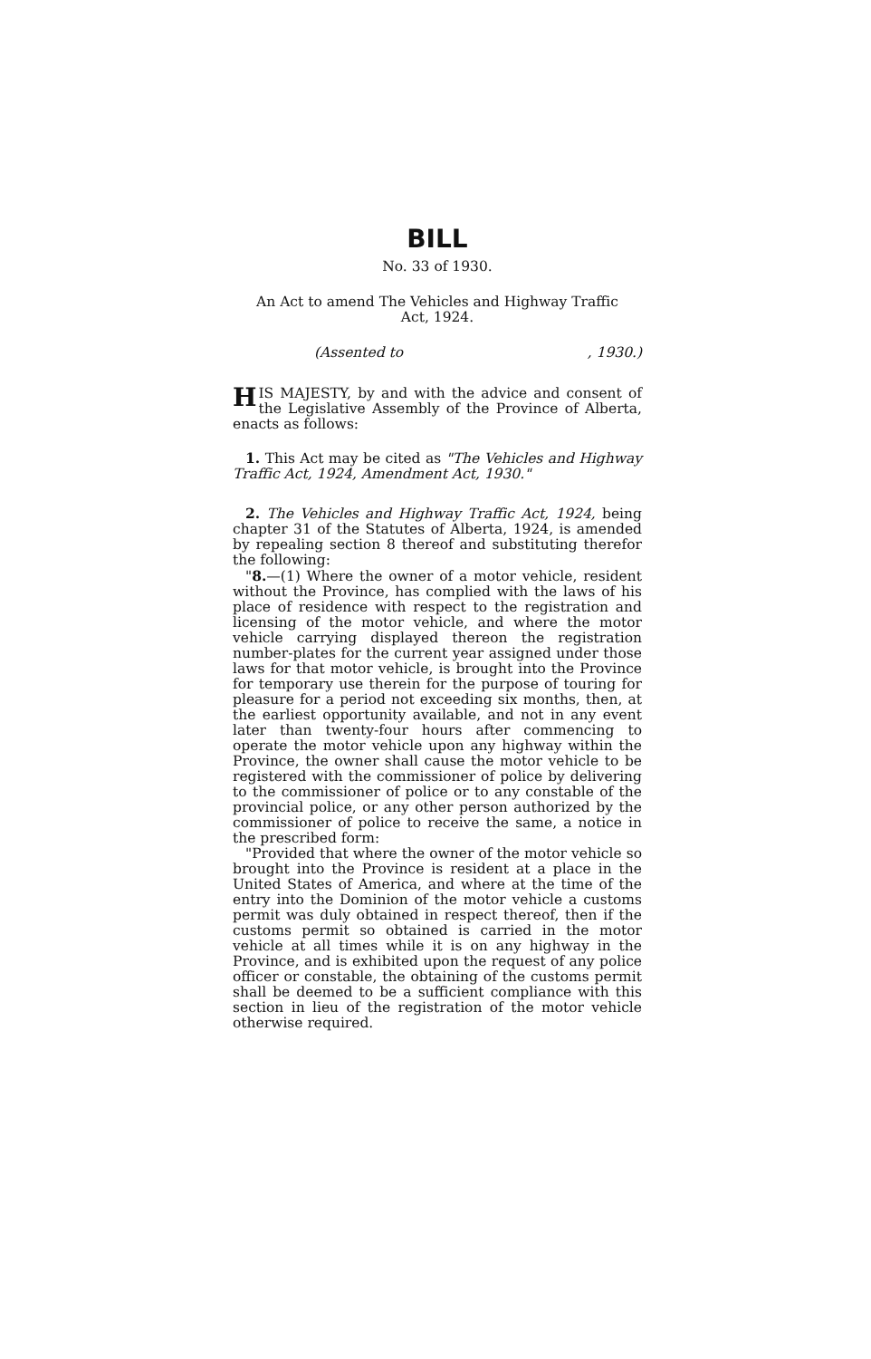BILL
No. 33 of 1930.
An Act to amend The Vehicles and Highway Traffic
Act, 1924.
(Assented to, 1930.)
HIS MAJESTY, by and with the advice and consent of the Legislative Assembly of the Province of Alberta, enacts as follows:
1. This Act may be cited as "The Vehicles and Highway Traffic Act, 1924, Amendment Act, 1930."
2. The Vehicles and Highway Traffic Act, 1924, being chapter 31 of the Statutes of Alberta, 1924, is amended by repealing section 8 thereof and substituting therefor the following:
"8.—(1) Where the owner of a motor vehicle, resident without the Province, has complied with the laws of his place of residence with respect to the registration and licensing of the motor vehicle, and where the motor vehicle carrying displayed thereon the registration number-plates for the current year assigned under those laws for that motor vehicle, is brought into the Province for temporary use therein for the purpose of touring for pleasure for a period not exceeding six months, then, at the earliest opportunity available, and not in any event later than twenty-four hours after commencing to operate the motor vehicle upon any highway within the Province, the owner shall cause the motor vehicle to be registered with the commissioner of police by delivering to the commissioner of police or to any constable of the provincial police, or any other person authorized by the commissioner of police to receive the same, a notice in the prescribed form:
"Provided that where the owner of the motor vehicle so brought into the Province is resident at a place in the United States of America, and where at the time of the entry into the Dominion of the motor vehicle a customs permit was duly obtained in respect thereof, then if the customs permit so obtained is carried in the motor vehicle at all times while it is on any highway in the Province, and is exhibited upon the request of any police officer or constable, the obtaining of the customs permit shall be deemed to be a sufficient compliance with this section in lieu of the registration of the motor vehicle otherwise required.